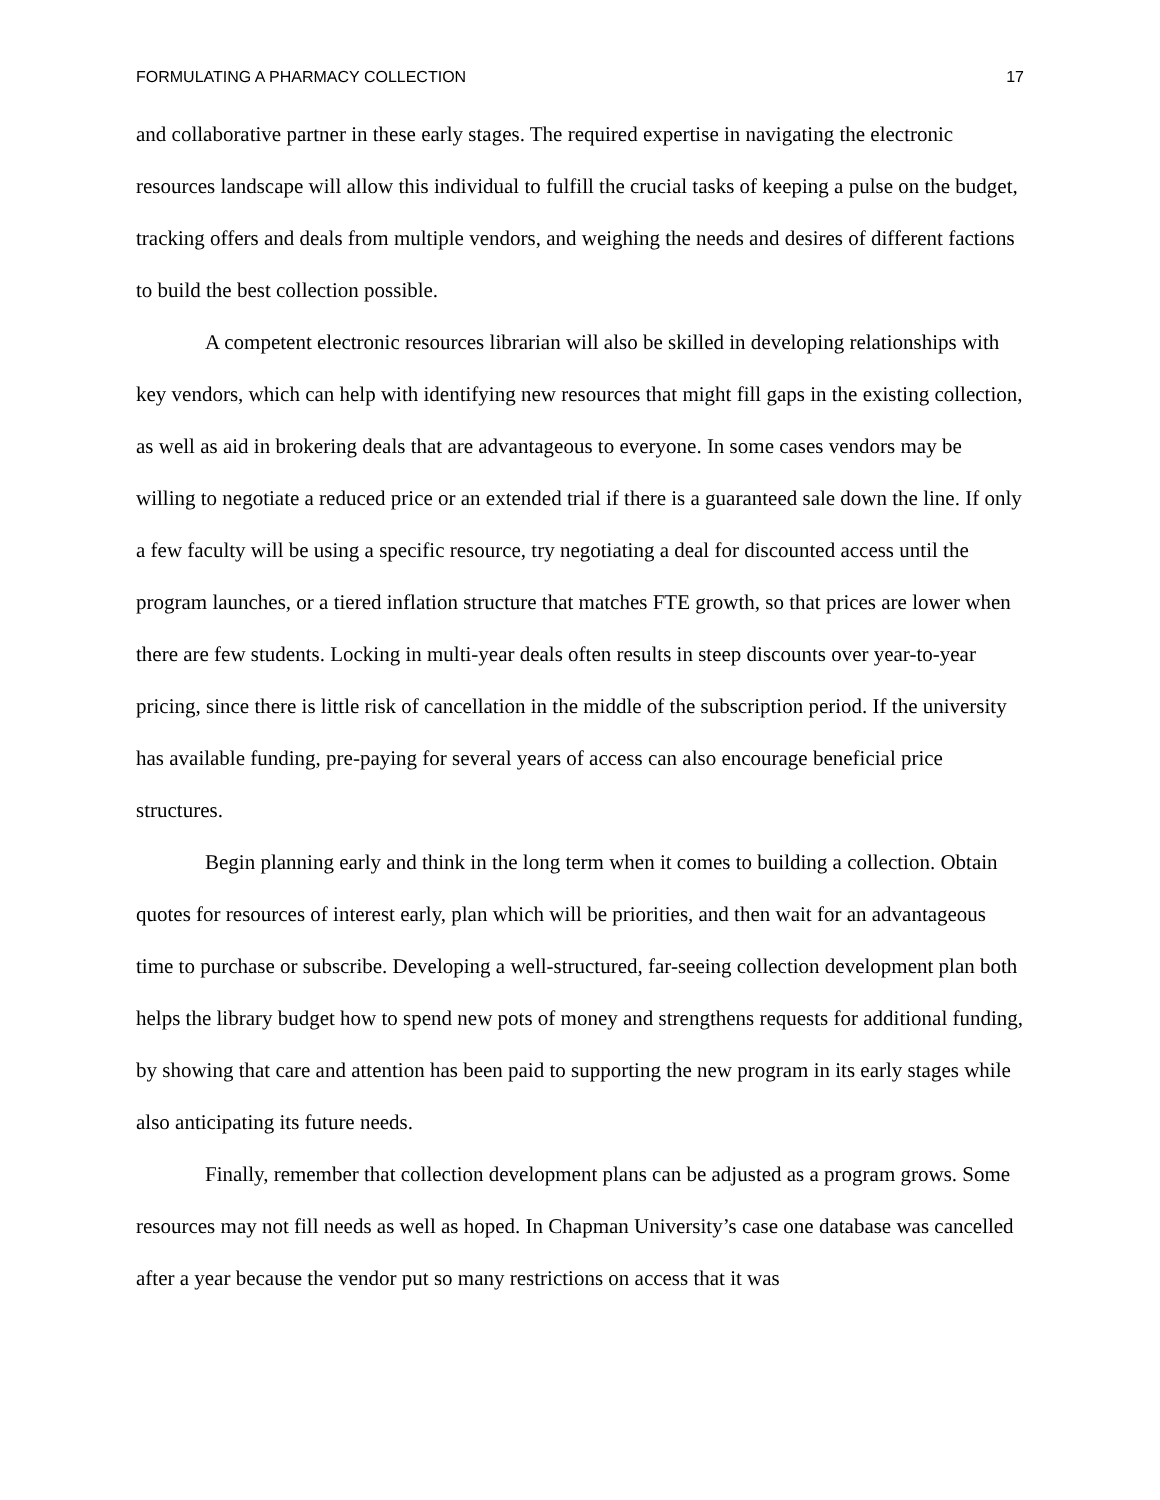FORMULATING A PHARMACY COLLECTION 17
and collaborative partner in these early stages. The required expertise in navigating the electronic resources landscape will allow this individual to fulfill the crucial tasks of keeping a pulse on the budget, tracking offers and deals from multiple vendors, and weighing the needs and desires of different factions to build the best collection possible.
A competent electronic resources librarian will also be skilled in developing relationships with key vendors, which can help with identifying new resources that might fill gaps in the existing collection, as well as aid in brokering deals that are advantageous to everyone. In some cases vendors may be willing to negotiate a reduced price or an extended trial if there is a guaranteed sale down the line. If only a few faculty will be using a specific resource, try negotiating a deal for discounted access until the program launches, or a tiered inflation structure that matches FTE growth, so that prices are lower when there are few students. Locking in multi-year deals often results in steep discounts over year-to-year pricing, since there is little risk of cancellation in the middle of the subscription period. If the university has available funding, pre-paying for several years of access can also encourage beneficial price structures.
Begin planning early and think in the long term when it comes to building a collection. Obtain quotes for resources of interest early, plan which will be priorities, and then wait for an advantageous time to purchase or subscribe. Developing a well-structured, far-seeing collection development plan both helps the library budget how to spend new pots of money and strengthens requests for additional funding, by showing that care and attention has been paid to supporting the new program in its early stages while also anticipating its future needs.
Finally, remember that collection development plans can be adjusted as a program grows. Some resources may not fill needs as well as hoped. In Chapman University’s case one database was cancelled after a year because the vendor put so many restrictions on access that it was